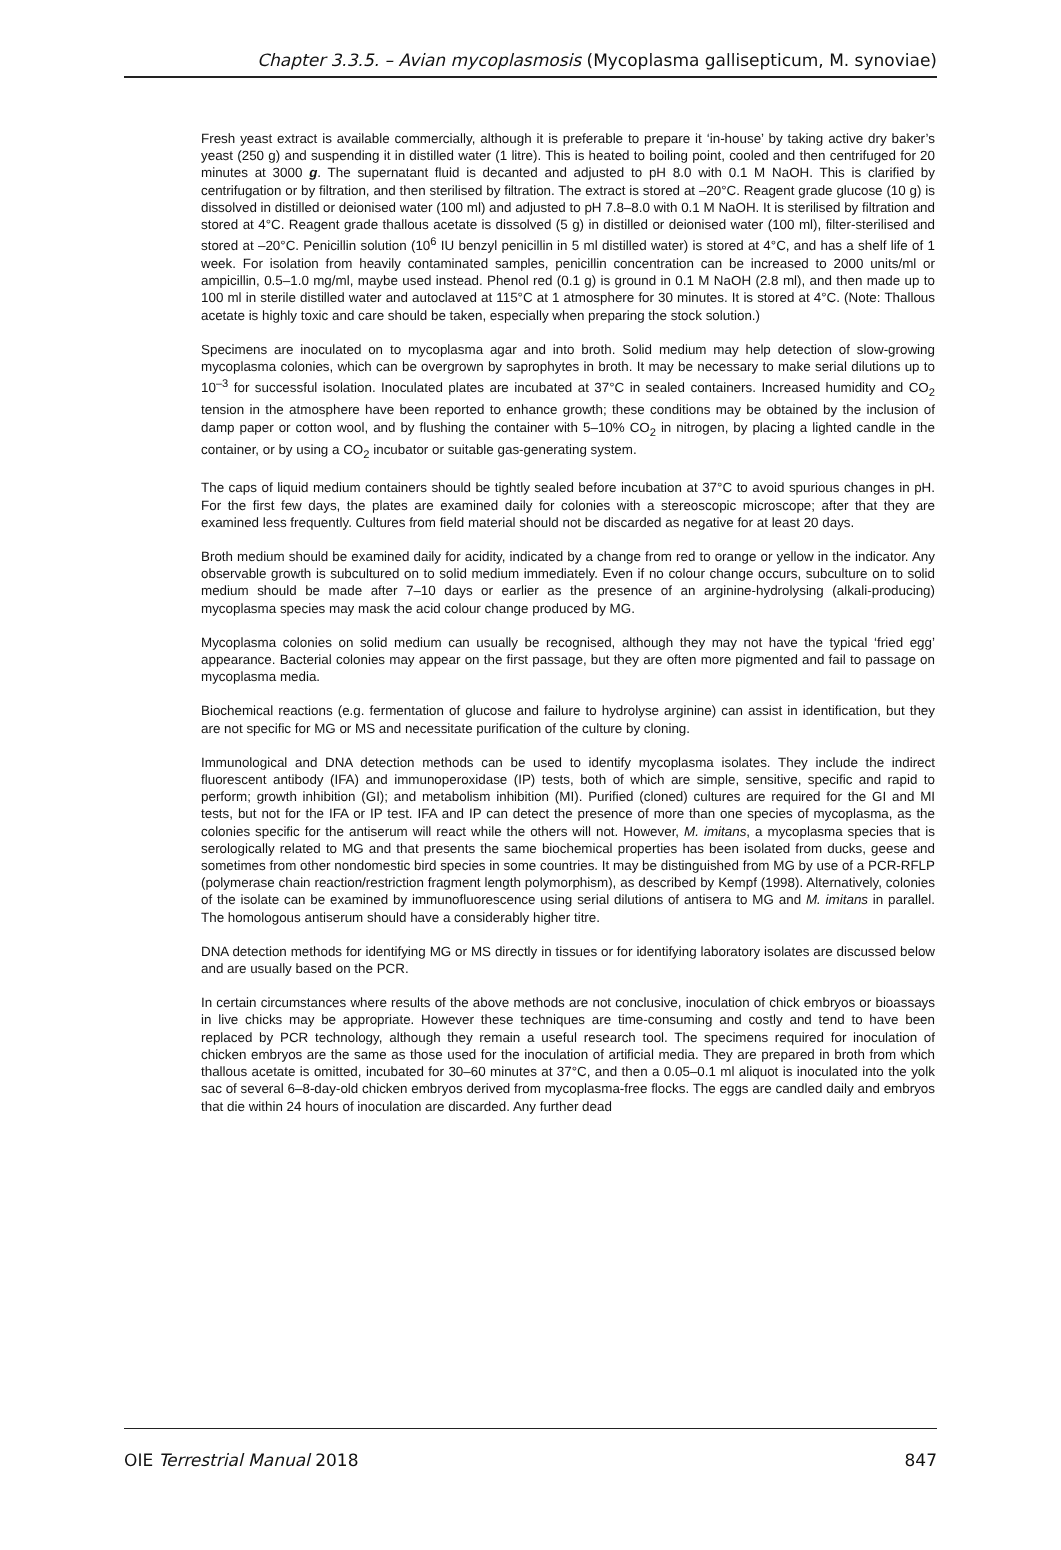Chapter 3.3.5. – Avian mycoplasmosis (Mycoplasma gallisepticum, M. synoviae)
Fresh yeast extract is available commercially, although it is preferable to prepare it ‘in-house’ by taking active dry baker’s yeast (250 g) and suspending it in distilled water (1 litre). This is heated to boiling point, cooled and then centrifuged for 20 minutes at 3000 g. The supernatant fluid is decanted and adjusted to pH 8.0 with 0.1 M NaOH. This is clarified by centrifugation or by filtration, and then sterilised by filtration. The extract is stored at –20°C. Reagent grade glucose (10 g) is dissolved in distilled or deionised water (100 ml) and adjusted to pH 7.8–8.0 with 0.1 M NaOH. It is sterilised by filtration and stored at 4°C. Reagent grade thallous acetate is dissolved (5 g) in distilled or deionised water (100 ml), filter-sterilised and stored at –20°C. Penicillin solution (10<sup>6</sup> IU benzyl penicillin in 5 ml distilled water) is stored at 4°C, and has a shelf life of 1 week. For isolation from heavily contaminated samples, penicillin concentration can be increased to 2000 units/ml or ampicillin, 0.5–1.0 mg/ml, maybe used instead. Phenol red (0.1 g) is ground in 0.1 M NaOH (2.8 ml), and then made up to 100 ml in sterile distilled water and autoclaved at 115°C at 1 atmosphere for 30 minutes. It is stored at 4°C. (Note: Thallous acetate is highly toxic and care should be taken, especially when preparing the stock solution.)
Specimens are inoculated on to mycoplasma agar and into broth. Solid medium may help detection of slow-growing mycoplasma colonies, which can be overgrown by saprophytes in broth. It may be necessary to make serial dilutions up to 10<sup>–3</sup> for successful isolation. Inoculated plates are incubated at 37°C in sealed containers. Increased humidity and CO<sub>2</sub> tension in the atmosphere have been reported to enhance growth; these conditions may be obtained by the inclusion of damp paper or cotton wool, and by flushing the container with 5–10% CO<sub>2</sub> in nitrogen, by placing a lighted candle in the container, or by using a CO<sub>2</sub> incubator or suitable gas-generating system.
The caps of liquid medium containers should be tightly sealed before incubation at 37°C to avoid spurious changes in pH. For the first few days, the plates are examined daily for colonies with a stereoscopic microscope; after that they are examined less frequently. Cultures from field material should not be discarded as negative for at least 20 days.
Broth medium should be examined daily for acidity, indicated by a change from red to orange or yellow in the indicator. Any observable growth is subcultured on to solid medium immediately. Even if no colour change occurs, subculture on to solid medium should be made after 7–10 days or earlier as the presence of an arginine-hydrolysing (alkali-producing) mycoplasma species may mask the acid colour change produced by MG.
Mycoplasma colonies on solid medium can usually be recognised, although they may not have the typical ‘fried egg’ appearance. Bacterial colonies may appear on the first passage, but they are often more pigmented and fail to passage on mycoplasma media.
Biochemical reactions (e.g. fermentation of glucose and failure to hydrolyse arginine) can assist in identification, but they are not specific for MG or MS and necessitate purification of the culture by cloning.
Immunological and DNA detection methods can be used to identify mycoplasma isolates. They include the indirect fluorescent antibody (IFA) and immunoperoxidase (IP) tests, both of which are simple, sensitive, specific and rapid to perform; growth inhibition (GI); and metabolism inhibition (MI). Purified (cloned) cultures are required for the GI and MI tests, but not for the IFA or IP test. IFA and IP can detect the presence of more than one species of mycoplasma, as the colonies specific for the antiserum will react while the others will not. However, M. imitans, a mycoplasma species that is serologically related to MG and that presents the same biochemical properties has been isolated from ducks, geese and sometimes from other nondomestic bird species in some countries. It may be distinguished from MG by use of a PCR-RFLP (polymerase chain reaction/restriction fragment length polymorphism), as described by Kempf (1998). Alternatively, colonies of the isolate can be examined by immunofluorescence using serial dilutions of antisera to MG and M. imitans in parallel. The homologous antiserum should have a considerably higher titre.
DNA detection methods for identifying MG or MS directly in tissues or for identifying laboratory isolates are discussed below and are usually based on the PCR.
In certain circumstances where results of the above methods are not conclusive, inoculation of chick embryos or bioassays in live chicks may be appropriate. However these techniques are time-consuming and costly and tend to have been replaced by PCR technology, although they remain a useful research tool. The specimens required for inoculation of chicken embryos are the same as those used for the inoculation of artificial media. They are prepared in broth from which thallous acetate is omitted, incubated for 30–60 minutes at 37°C, and then a 0.05–0.1 ml aliquot is inoculated into the yolk sac of several 6–8-day-old chicken embryos derived from mycoplasma-free flocks. The eggs are candled daily and embryos that die within 24 hours of inoculation are discarded. Any further dead
OIE Terrestrial Manual 2018 847